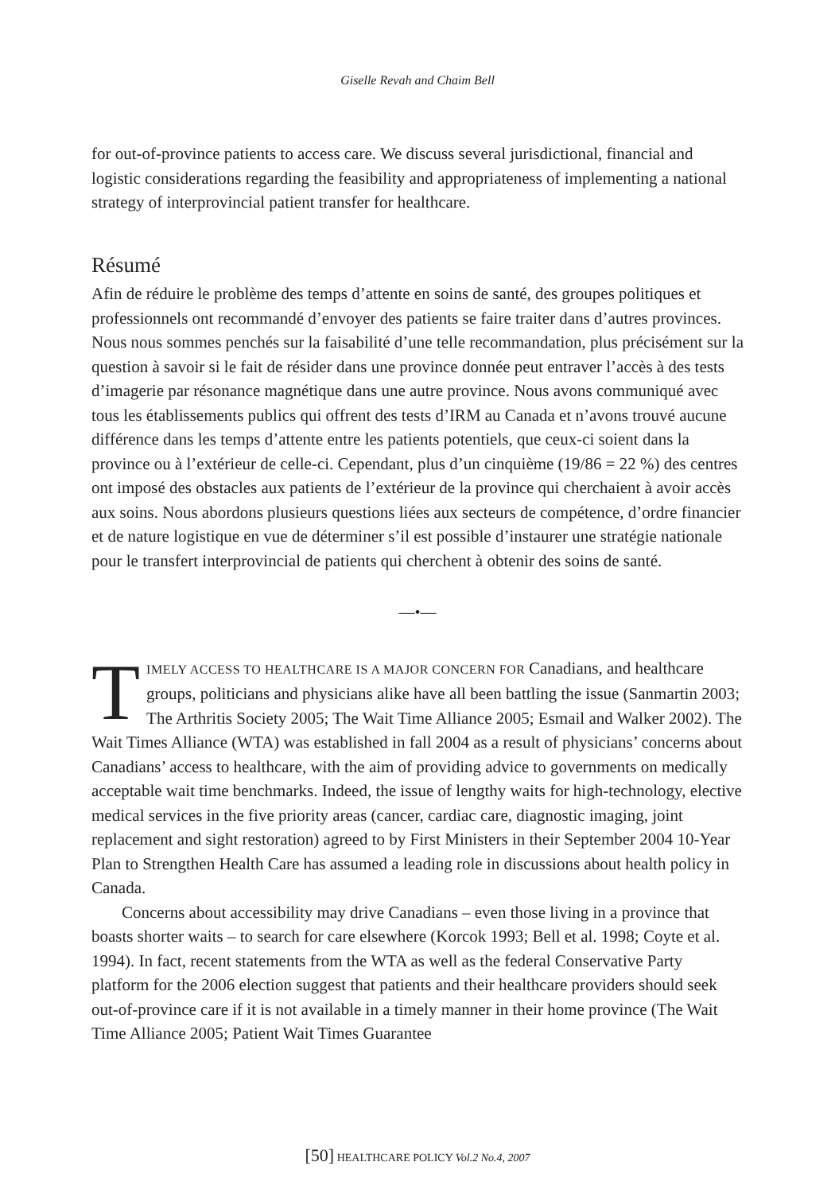Giselle Revah and Chaim Bell
for out-of-province patients to access care. We discuss several jurisdictional, financial and logistic considerations regarding the feasibility and appropriateness of implementing a national strategy of interprovincial patient transfer for healthcare.
Résumé
Afin de réduire le problème des temps d’attente en soins de santé, des groupes politiques et professionnels ont recommandé d’envoyer des patients se faire traiter dans d’autres provinces. Nous nous sommes penchés sur la faisabilité d’une telle recommandation, plus précisément sur la question à savoir si le fait de résider dans une province donnée peut entraver l’accès à des tests d’imagerie par résonance magnétique dans une autre province. Nous avons communiqué avec tous les établissements publics qui offrent des tests d’IRM au Canada et n’avons trouvé aucune différence dans les temps d’attente entre les patients potentiels, que ceux-ci soient dans la province ou à l’extérieur de celle-ci. Cependant, plus d’un cinquième (19/86 = 22 %) des centres ont imposé des obstacles aux patients de l’extérieur de la province qui cherchaient à avoir accès aux soins. Nous abordons plusieurs questions liées aux secteurs de compétence, d’ordre financier et de nature logistique en vue de déterminer s’il est possible d’instaurer une stratégie nationale pour le transfert interprovincial de patients qui cherchent à obtenir des soins de santé.
—•—
TIMELY ACCESS TO HEALTHCARE IS A MAJOR CONCERN FOR Canadians, and healthcare groups, politicians and physicians alike have all been battling the issue (Sanmartin 2003; The Arthritis Society 2005; The Wait Time Alliance 2005; Esmail and Walker 2002). The Wait Times Alliance (WTA) was established in fall 2004 as a result of physicians’ concerns about Canadians’ access to healthcare, with the aim of providing advice to governments on medically acceptable wait time benchmarks. Indeed, the issue of lengthy waits for high-technology, elective medical services in the five priority areas (cancer, cardiac care, diagnostic imaging, joint replacement and sight restoration) agreed to by First Ministers in their September 2004 10-Year Plan to Strengthen Health Care has assumed a leading role in discussions about health policy in Canada.
Concerns about accessibility may drive Canadians – even those living in a province that boasts shorter waits – to search for care elsewhere (Korcok 1993; Bell et al. 1998; Coyte et al. 1994). In fact, recent statements from the WTA as well as the federal Conservative Party platform for the 2006 election suggest that patients and their healthcare providers should seek out-of-province care if it is not available in a timely manner in their home province (The Wait Time Alliance 2005; Patient Wait Times Guarantee
[50] HEALTHCARE POLICY Vol.2 No.4, 2007